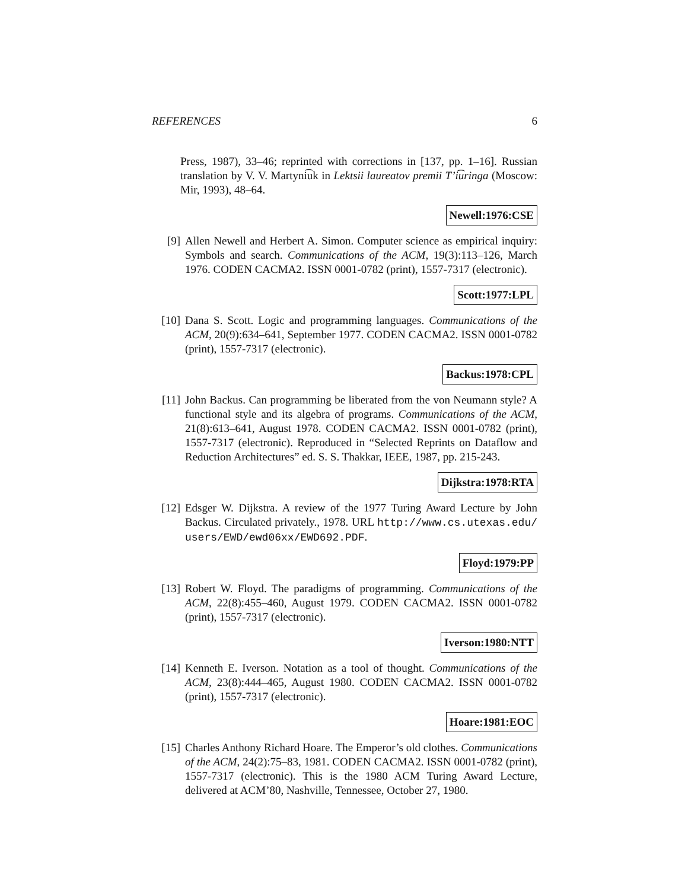REFERENCES 6
Press, 1987), 33–46; reprinted with corrections in [137, pp. 1–16]. Russian translation by V. V. Martyni͡uk in Lektsii laureatov premii T’i͡uringa (Moscow: Mir, 1993), 48–64.
Newell:1976:CSE
[9] Allen Newell and Herbert A. Simon. Computer science as empirical inquiry: Symbols and search. Communications of the ACM, 19(3):113–126, March 1976. CODEN CACMA2. ISSN 0001-0782 (print), 1557-7317 (electronic).
Scott:1977:LPL
[10] Dana S. Scott. Logic and programming languages. Communications of the ACM, 20(9):634–641, September 1977. CODEN CACMA2. ISSN 0001-0782 (print), 1557-7317 (electronic).
Backus:1978:CPL
[11] John Backus. Can programming be liberated from the von Neumann style? A functional style and its algebra of programs. Communications of the ACM, 21(8):613–641, August 1978. CODEN CACMA2. ISSN 0001-0782 (print), 1557-7317 (electronic). Reproduced in “Selected Reprints on Dataflow and Reduction Architectures” ed. S. S. Thakkar, IEEE, 1987, pp. 215-243.
Dijkstra:1978:RTA
[12] Edsger W. Dijkstra. A review of the 1977 Turing Award Lecture by John Backus. Circulated privately., 1978. URL http://www.cs.utexas.edu/ users/EWD/ewd06xx/EWD692.PDF.
Floyd:1979:PP
[13] Robert W. Floyd. The paradigms of programming. Communications of the ACM, 22(8):455–460, August 1979. CODEN CACMA2. ISSN 0001-0782 (print), 1557-7317 (electronic).
Iverson:1980:NTT
[14] Kenneth E. Iverson. Notation as a tool of thought. Communications of the ACM, 23(8):444–465, August 1980. CODEN CACMA2. ISSN 0001-0782 (print), 1557-7317 (electronic).
Hoare:1981:EOC
[15] Charles Anthony Richard Hoare. The Emperor’s old clothes. Communications of the ACM, 24(2):75–83, 1981. CODEN CACMA2. ISSN 0001-0782 (print), 1557-7317 (electronic). This is the 1980 ACM Turing Award Lecture, delivered at ACM’80, Nashville, Tennessee, October 27, 1980.